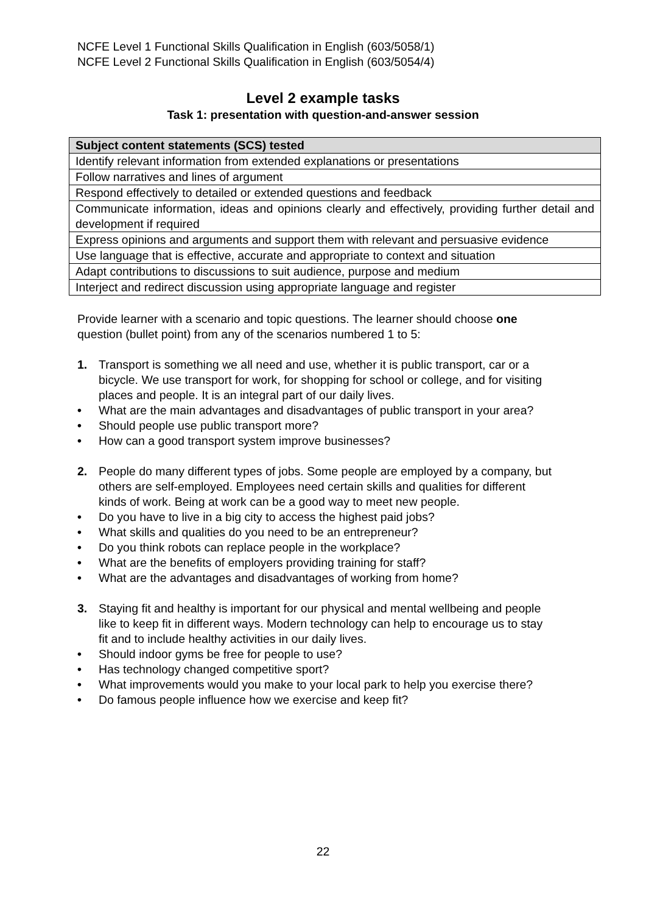NCFE Level 1 Functional Skills Qualification in English (603/5058/1)
NCFE Level 2 Functional Skills Qualification in English (603/5054/4)
Level 2 example tasks
Task 1: presentation with question-and-answer session
| Subject content statements (SCS) tested |
| --- |
| Identify relevant information from extended explanations or presentations |
| Follow narratives and lines of argument |
| Respond effectively to detailed or extended questions and feedback |
| Communicate information, ideas and opinions clearly and effectively, providing further detail and development if required |
| Express opinions and arguments and support them with relevant and persuasive evidence |
| Use language that is effective, accurate and appropriate to context and situation |
| Adapt contributions to discussions to suit audience, purpose and medium |
| Interject and redirect discussion using appropriate language and register |
Provide learner with a scenario and topic questions. The learner should choose one question (bullet point) from any of the scenarios numbered 1 to 5:
1. Transport is something we all need and use, whether it is public transport, car or a bicycle. We use transport for work, for shopping for school or college, and for visiting places and people. It is an integral part of our daily lives.
• What are the main advantages and disadvantages of public transport in your area?
• Should people use public transport more?
• How can a good transport system improve businesses?
2. People do many different types of jobs. Some people are employed by a company, but others are self-employed. Employees need certain skills and qualities for different kinds of work. Being at work can be a good way to meet new people.
• Do you have to live in a big city to access the highest paid jobs?
• What skills and qualities do you need to be an entrepreneur?
• Do you think robots can replace people in the workplace?
• What are the benefits of employers providing training for staff?
• What are the advantages and disadvantages of working from home?
3. Staying fit and healthy is important for our physical and mental wellbeing and people like to keep fit in different ways. Modern technology can help to encourage us to stay fit and to include healthy activities in our daily lives.
• Should indoor gyms be free for people to use?
• Has technology changed competitive sport?
• What improvements would you make to your local park to help you exercise there?
• Do famous people influence how we exercise and keep fit?
22